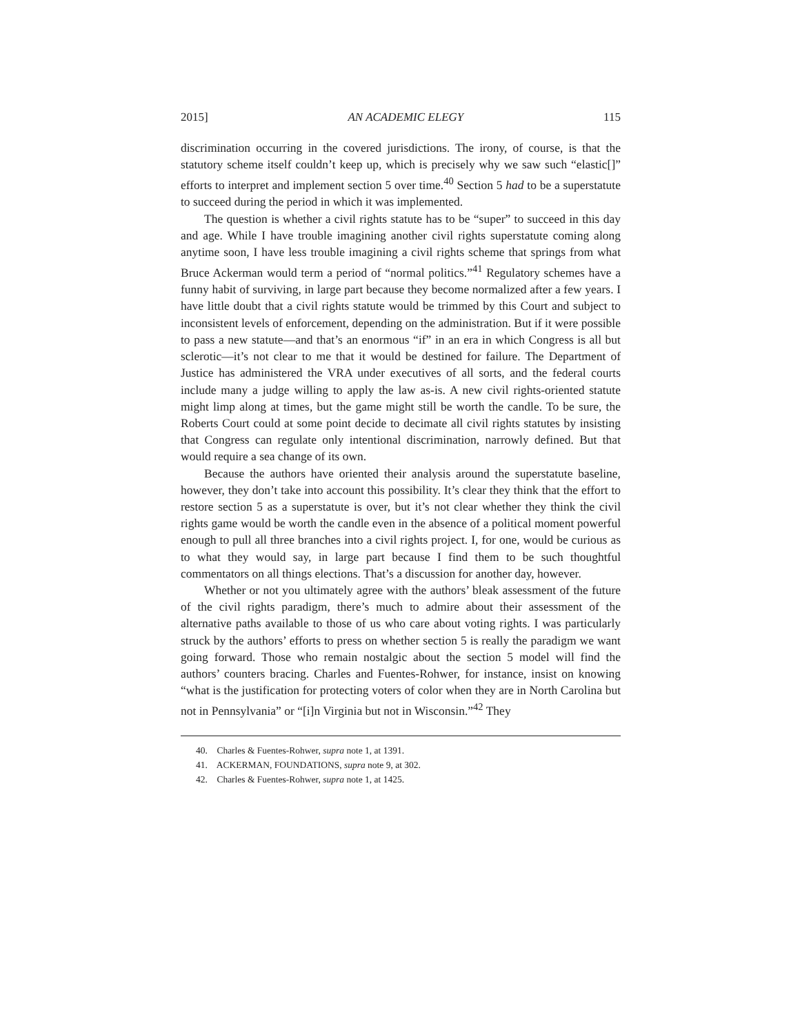2015] AN ACADEMIC ELEGY 115
discrimination occurring in the covered jurisdictions. The irony, of course, is that the statutory scheme itself couldn’t keep up, which is precisely why we saw such “elastic[]” efforts to interpret and implement section 5 over time.<sup>40</sup> Section 5 had to be a superstatute to succeed during the period in which it was implemented.
The question is whether a civil rights statute has to be “super” to succeed in this day and age. While I have trouble imagining another civil rights superstatute coming along anytime soon, I have less trouble imagining a civil rights scheme that springs from what Bruce Ackerman would term a period of “normal politics.”<sup>41</sup> Regulatory schemes have a funny habit of surviving, in large part because they become normalized after a few years. I have little doubt that a civil rights statute would be trimmed by this Court and subject to inconsistent levels of enforcement, depending on the administration. But if it were possible to pass a new statute—and that’s an enormous “if” in an era in which Congress is all but sclerotic—it’s not clear to me that it would be destined for failure. The Department of Justice has administered the VRA under executives of all sorts, and the federal courts include many a judge willing to apply the law as-is. A new civil rights-oriented statute might limp along at times, but the game might still be worth the candle. To be sure, the Roberts Court could at some point decide to decimate all civil rights statutes by insisting that Congress can regulate only intentional discrimination, narrowly defined. But that would require a sea change of its own.
Because the authors have oriented their analysis around the superstatute baseline, however, they don’t take into account this possibility. It’s clear they think that the effort to restore section 5 as a superstatute is over, but it’s not clear whether they think the civil rights game would be worth the candle even in the absence of a political moment powerful enough to pull all three branches into a civil rights project. I, for one, would be curious as to what they would say, in large part because I find them to be such thoughtful commentators on all things elections. That’s a discussion for another day, however.
Whether or not you ultimately agree with the authors’ bleak assessment of the future of the civil rights paradigm, there’s much to admire about their assessment of the alternative paths available to those of us who care about voting rights. I was particularly struck by the authors’ efforts to press on whether section 5 is really the paradigm we want going forward. Those who remain nostalgic about the section 5 model will find the authors’ counters bracing. Charles and Fuentes-Rohwer, for instance, insist on knowing “what is the justification for protecting voters of color when they are in North Carolina but not in Pennsylvania” or “[i]n Virginia but not in Wisconsin.”<sup>42</sup> They
40. Charles & Fuentes-Rohwer, supra note 1, at 1391.
41. ACKERMAN, FOUNDATIONS, supra note 9, at 302.
42. Charles & Fuentes-Rohwer, supra note 1, at 1425.